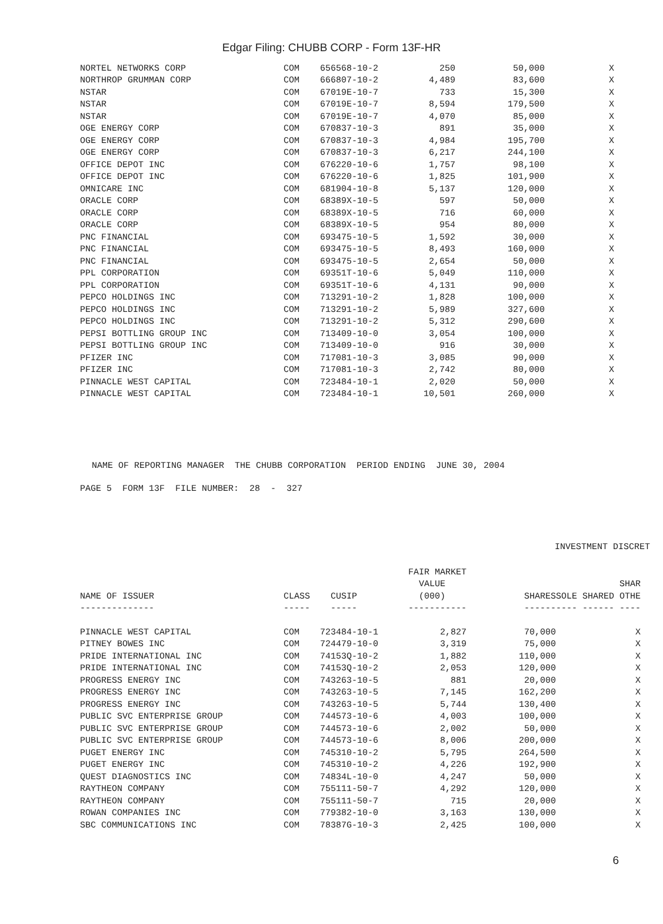Edgar Filing: CHUBB CORP - Form 13F-HR
| NORTEL NETWORKS CORP | COM | 656568-10-2 | 250 | 50,000 | X |
| NORTHROP GRUMMAN CORP | COM | 666807-10-2 | 4,489 | 83,600 | X |
| NSTAR | COM | 67019E-10-7 | 733 | 15,300 | X |
| NSTAR | COM | 67019E-10-7 | 8,594 | 179,500 | X |
| NSTAR | COM | 67019E-10-7 | 4,070 | 85,000 | X |
| OGE ENERGY CORP | COM | 670837-10-3 | 891 | 35,000 | X |
| OGE ENERGY CORP | COM | 670837-10-3 | 4,984 | 195,700 | X |
| OGE ENERGY CORP | COM | 670837-10-3 | 6,217 | 244,100 | X |
| OFFICE DEPOT INC | COM | 676220-10-6 | 1,757 | 98,100 | X |
| OFFICE DEPOT INC | COM | 676220-10-6 | 1,825 | 101,900 | X |
| OMNICARE INC | COM | 681904-10-8 | 5,137 | 120,000 | X |
| ORACLE CORP | COM | 68389X-10-5 | 597 | 50,000 | X |
| ORACLE CORP | COM | 68389X-10-5 | 716 | 60,000 | X |
| ORACLE CORP | COM | 68389X-10-5 | 954 | 80,000 | X |
| PNC FINANCIAL | COM | 693475-10-5 | 1,592 | 30,000 | X |
| PNC FINANCIAL | COM | 693475-10-5 | 8,493 | 160,000 | X |
| PNC FINANCIAL | COM | 693475-10-5 | 2,654 | 50,000 | X |
| PPL CORPORATION | COM | 69351T-10-6 | 5,049 | 110,000 | X |
| PPL CORPORATION | COM | 69351T-10-6 | 4,131 | 90,000 | X |
| PEPCO HOLDINGS INC | COM | 713291-10-2 | 1,828 | 100,000 | X |
| PEPCO HOLDINGS INC | COM | 713291-10-2 | 5,989 | 327,600 | X |
| PEPCO HOLDINGS INC | COM | 713291-10-2 | 5,312 | 290,600 | X |
| PEPSI BOTTLING GROUP INC | COM | 713409-10-0 | 3,054 | 100,000 | X |
| PEPSI BOTTLING GROUP INC | COM | 713409-10-0 | 916 | 30,000 | X |
| PFIZER INC | COM | 717081-10-3 | 3,085 | 90,000 | X |
| PFIZER INC | COM | 717081-10-3 | 2,742 | 80,000 | X |
| PINNACLE WEST CAPITAL | COM | 723484-10-1 | 2,020 | 50,000 | X |
| PINNACLE WEST CAPITAL | COM | 723484-10-1 | 10,501 | 260,000 | X |
NAME OF REPORTING MANAGER THE CHUBB CORPORATION PERIOD ENDING JUNE 30, 2004
PAGE 5 FORM 13F FILE NUMBER: 28 - 327
INVESTMENT DISCRET
| | | | FAIR MARKET | | |
| --- | --- | --- | --- | --- | --- |
| | | | VALUE | | SHAR |
| NAME OF ISSUER | CLASS | CUSIP | (000) | SHARES | SOLE SHARED OTHE |
| -------------- | ----- | ----- | ----------- | ------ | ---- ------ ---- |
| PINNACLE WEST CAPITAL | COM | 723484-10-1 | 2,827 | 70,000 | X |
| PITNEY BOWES INC | COM | 724479-10-0 | 3,319 | 75,000 | X |
| PRIDE INTERNATIONAL INC | COM | 74153Q-10-2 | 1,882 | 110,000 | X |
| PRIDE INTERNATIONAL INC | COM | 74153Q-10-2 | 2,053 | 120,000 | X |
| PROGRESS ENERGY INC | COM | 743263-10-5 | 881 | 20,000 | X |
| PROGRESS ENERGY INC | COM | 743263-10-5 | 7,145 | 162,200 | X |
| PROGRESS ENERGY INC | COM | 743263-10-5 | 5,744 | 130,400 | X |
| PUBLIC SVC ENTERPRISE GROUP | COM | 744573-10-6 | 4,003 | 100,000 | X |
| PUBLIC SVC ENTERPRISE GROUP | COM | 744573-10-6 | 2,002 | 50,000 | X |
| PUBLIC SVC ENTERPRISE GROUP | COM | 744573-10-6 | 8,006 | 200,000 | X |
| PUGET ENERGY INC | COM | 745310-10-2 | 5,795 | 264,500 | X |
| PUGET ENERGY INC | COM | 745310-10-2 | 4,226 | 192,900 | X |
| QUEST DIAGNOSTICS INC | COM | 74834L-10-0 | 4,247 | 50,000 | X |
| RAYTHEON COMPANY | COM | 755111-50-7 | 4,292 | 120,000 | X |
| RAYTHEON COMPANY | COM | 755111-50-7 | 715 | 20,000 | X |
| ROWAN COMPANIES INC | COM | 779382-10-0 | 3,163 | 130,000 | X |
| SBC COMMUNICATIONS INC | COM | 78387G-10-3 | 2,425 | 100,000 | X |
6